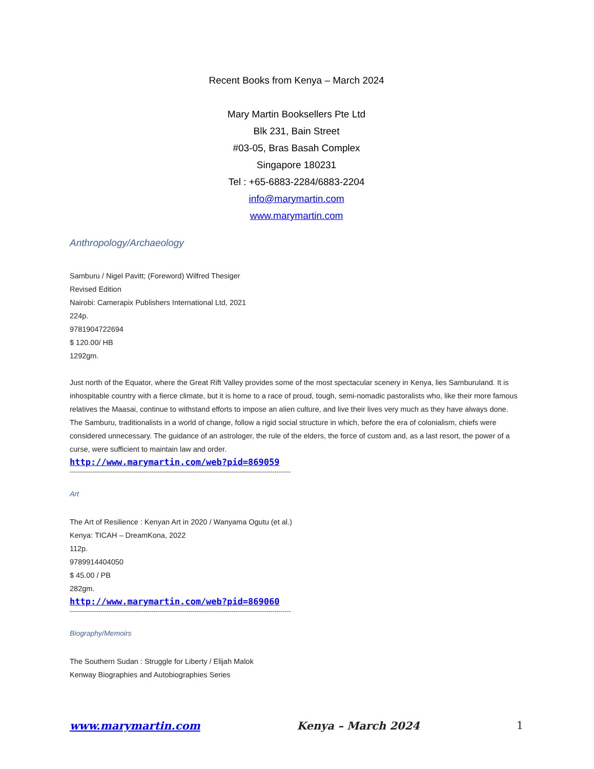Recent Books from Kenya – March 2024
Mary Martin Booksellers Pte Ltd
Blk 231, Bain Street
#03-05, Bras Basah Complex
Singapore 180231
Tel : +65-6883-2284/6883-2204
info@marymartin.com
www.marymartin.com
Anthropology/Archaeology
Samburu / Nigel Pavitt; (Foreword) Wilfred Thesiger
Revised Edition
Nairobi: Camerapix Publishers International Ltd, 2021
224p.
9781904722694
$ 120.00/ HB
1292gm.
Just north of the Equator, where the Great Rift Valley provides some of the most spectacular scenery in Kenya, lies Samburuland. It is inhospitable country with a fierce climate, but it is home to a race of proud, tough, semi-nomadic pastoralists who, like their more famous relatives the Maasai, continue to withstand efforts to impose an alien culture, and live their lives very much as they have always done.
The Samburu, traditionalists in a world of change, follow a rigid social structure in which, before the era of colonialism, chiefs were considered unnecessary. The guidance of an astrologer, the rule of the elders, the force of custom and, as a last resort, the power of a curse, were sufficient to maintain law and order.
http://www.marymartin.com/web?pid=869059
------------------------------------------------------------------------------------------------------------
Art
The Art of Resilience : Kenyan Art in 2020 / Wanyama Ogutu (et al.)
Kenya: TICAH – DreamKona, 2022
112p.
9789914404050
$ 45.00 / PB
282gm.
http://www.marymartin.com/web?pid=869060
------------------------------------------------------------------------------------------------------------
Biography/Memoirs
The Southern Sudan : Struggle for Liberty / Elijah Malok
Kenway Biographies and Autobiographies Series
www.marymartin.com Kenya – March 2024 1